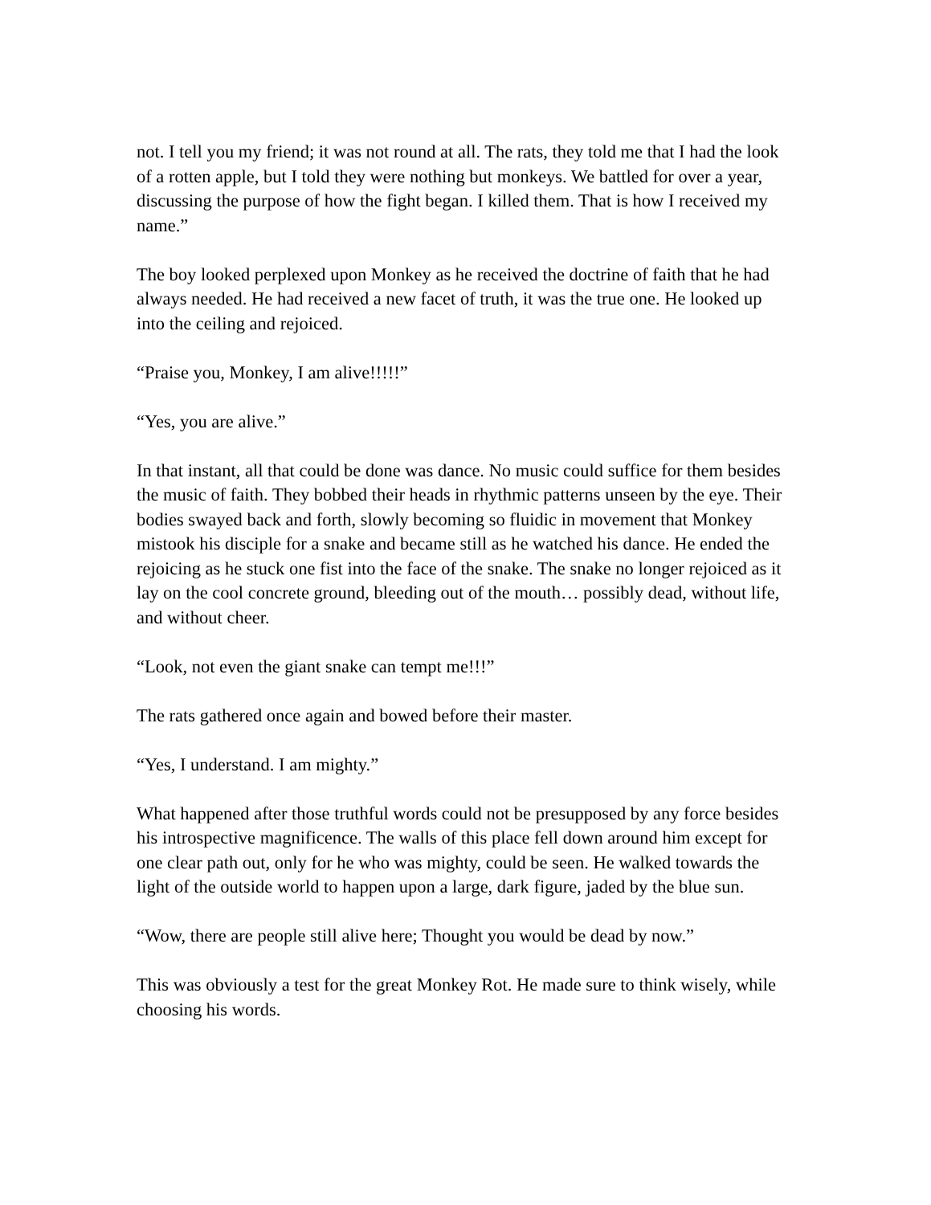not. I tell you my friend; it was not round at all. The rats, they told me that I had the look of a rotten apple, but I told they were nothing but monkeys. We battled for over a year, discussing the purpose of how the fight began. I killed them. That is how I received my name.”
The boy looked perplexed upon Monkey as he received the doctrine of faith that he had always needed. He had received a new facet of truth, it was the true one. He looked up into the ceiling and rejoiced.
“Praise you, Monkey, I am alive!!!!!”
“Yes, you are alive.”
In that instant, all that could be done was dance. No music could suffice for them besides the music of faith. They bobbed their heads in rhythmic patterns unseen by the eye. Their bodies swayed back and forth, slowly becoming so fluidic in movement that Monkey mistook his disciple for a snake and became still as he watched his dance. He ended the rejoicing as he stuck one fist into the face of the snake. The snake no longer rejoiced as it lay on the cool concrete ground, bleeding out of the mouth… possibly dead, without life, and without cheer.
“Look, not even the giant snake can tempt me!!!”
The rats gathered once again and bowed before their master.
“Yes, I understand. I am mighty.”
What happened after those truthful words could not be presupposed by any force besides his introspective magnificence. The walls of this place fell down around him except for one clear path out, only for he who was mighty, could be seen. He walked towards the light of the outside world to happen upon a large, dark figure, jaded by the blue sun.
“Wow, there are people still alive here; Thought you would be dead by now.”
This was obviously a test for the great Monkey Rot. He made sure to think wisely, while choosing his words.